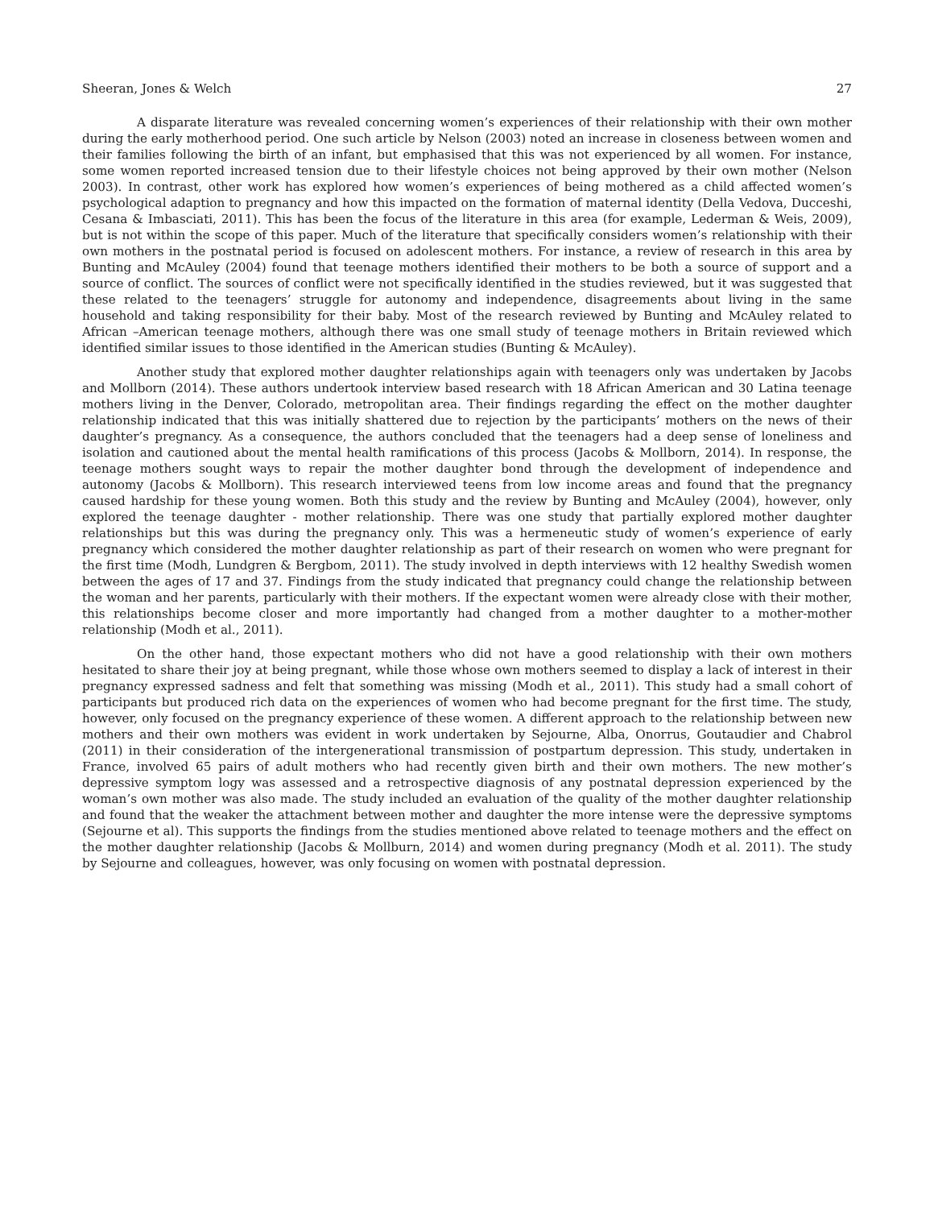Sheeran, Jones & Welch 27
A disparate literature was revealed concerning women’s experiences of their relationship with their own mother during the early motherhood period. One such article by Nelson (2003) noted an increase in closeness between women and their families following the birth of an infant, but emphasised that this was not experienced by all women. For instance, some women reported increased tension due to their lifestyle choices not being approved by their own mother (Nelson 2003). In contrast, other work has explored how women’s experiences of being mothered as a child affected women’s psychological adaption to pregnancy and how this impacted on the formation of maternal identity (Della Vedova, Ducceshi, Cesana & Imbasciati, 2011). This has been the focus of the literature in this area (for example, Lederman & Weis, 2009), but is not within the scope of this paper. Much of the literature that specifically considers women’s relationship with their own mothers in the postnatal period is focused on adolescent mothers. For instance, a review of research in this area by Bunting and McAuley (2004) found that teenage mothers identified their mothers to be both a source of support and a source of conflict. The sources of conflict were not specifically identified in the studies reviewed, but it was suggested that these related to the teenagers’ struggle for autonomy and independence, disagreements about living in the same household and taking responsibility for their baby. Most of the research reviewed by Bunting and McAuley related to African –American teenage mothers, although there was one small study of teenage mothers in Britain reviewed which identified similar issues to those identified in the American studies (Bunting & McAuley).
Another study that explored mother daughter relationships again with teenagers only was undertaken by Jacobs and Mollborn (2014). These authors undertook interview based research with 18 African American and 30 Latina teenage mothers living in the Denver, Colorado, metropolitan area. Their findings regarding the effect on the mother daughter relationship indicated that this was initially shattered due to rejection by the participants’ mothers on the news of their daughter’s pregnancy. As a consequence, the authors concluded that the teenagers had a deep sense of loneliness and isolation and cautioned about the mental health ramifications of this process (Jacobs & Mollborn, 2014). In response, the teenage mothers sought ways to repair the mother daughter bond through the development of independence and autonomy (Jacobs & Mollborn). This research interviewed teens from low income areas and found that the pregnancy caused hardship for these young women. Both this study and the review by Bunting and McAuley (2004), however, only explored the teenage daughter - mother relationship. There was one study that partially explored mother daughter relationships but this was during the pregnancy only. This was a hermeneutic study of women’s experience of early pregnancy which considered the mother daughter relationship as part of their research on women who were pregnant for the first time (Modh, Lundgren & Bergbom, 2011). The study involved in depth interviews with 12 healthy Swedish women between the ages of 17 and 37. Findings from the study indicated that pregnancy could change the relationship between the woman and her parents, particularly with their mothers. If the expectant women were already close with their mother, this relationships become closer and more importantly had changed from a mother daughter to a mother-mother relationship (Modh et al., 2011).
On the other hand, those expectant mothers who did not have a good relationship with their own mothers hesitated to share their joy at being pregnant, while those whose own mothers seemed to display a lack of interest in their pregnancy expressed sadness and felt that something was missing (Modh et al., 2011). This study had a small cohort of participants but produced rich data on the experiences of women who had become pregnant for the first time. The study, however, only focused on the pregnancy experience of these women. A different approach to the relationship between new mothers and their own mothers was evident in work undertaken by Sejourne, Alba, Onorrus, Goutaudier and Chabrol (2011) in their consideration of the intergenerational transmission of postpartum depression. This study, undertaken in France, involved 65 pairs of adult mothers who had recently given birth and their own mothers. The new mother’s depressive symptom logy was assessed and a retrospective diagnosis of any postnatal depression experienced by the woman’s own mother was also made. The study included an evaluation of the quality of the mother daughter relationship and found that the weaker the attachment between mother and daughter the more intense were the depressive symptoms (Sejourne et al). This supports the findings from the studies mentioned above related to teenage mothers and the effect on the mother daughter relationship (Jacobs & Mollburn, 2014) and women during pregnancy (Modh et al. 2011). The study by Sejourne and colleagues, however, was only focusing on women with postnatal depression.